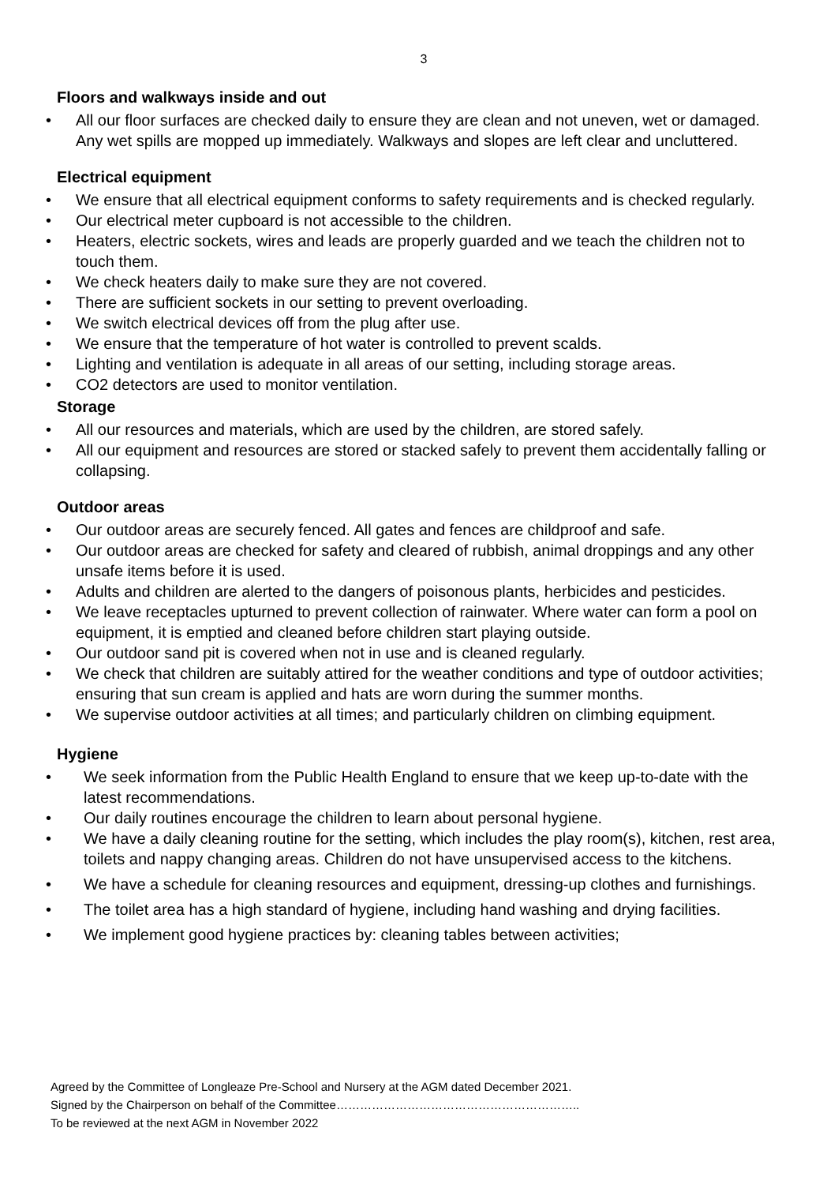3
Floors and walkways inside and out
• All our floor surfaces are checked daily to ensure they are clean and not uneven, wet or damaged. Any wet spills are mopped up immediately. Walkways and slopes are left clear and uncluttered.
Electrical equipment
• We ensure that all electrical equipment conforms to safety requirements and is checked regularly.
• Our electrical meter cupboard is not accessible to the children.
• Heaters, electric sockets, wires and leads are properly guarded and we teach the children not to touch them.
• We check heaters daily to make sure they are not covered.
• There are sufficient sockets in our setting to prevent overloading.
• We switch electrical devices off from the plug after use.
• We ensure that the temperature of hot water is controlled to prevent scalds.
• Lighting and ventilation is adequate in all areas of our setting, including storage areas.
• CO2 detectors are used to monitor ventilation.
Storage
• All our resources and materials, which are used by the children, are stored safely.
• All our equipment and resources are stored or stacked safely to prevent them accidentally falling or collapsing.
Outdoor areas
• Our outdoor areas are securely fenced. All gates and fences are childproof and safe.
• Our outdoor areas are checked for safety and cleared of rubbish, animal droppings and any other unsafe items before it is used.
• Adults and children are alerted to the dangers of poisonous plants, herbicides and pesticides.
• We leave receptacles upturned to prevent collection of rainwater. Where water can form a pool on equipment, it is emptied and cleaned before children start playing outside.
• Our outdoor sand pit is covered when not in use and is cleaned regularly.
• We check that children are suitably attired for the weather conditions and type of outdoor activities; ensuring that sun cream is applied and hats are worn during the summer months.
• We supervise outdoor activities at all times; and particularly children on climbing equipment.
Hygiene
• We seek information from the Public Health England to ensure that we keep up-to-date with the latest recommendations.
• Our daily routines encourage the children to learn about personal hygiene.
• We have a daily cleaning routine for the setting, which includes the play room(s), kitchen, rest area, toilets and nappy changing areas. Children do not have unsupervised access to the kitchens.
• We have a schedule for cleaning resources and equipment, dressing-up clothes and furnishings.
• The toilet area has a high standard of hygiene, including hand washing and drying facilities.
• We implement good hygiene practices by: cleaning tables between activities;
Agreed by the Committee of Longleaze Pre-School and Nursery at the AGM dated December 2021.
Signed by the Chairperson on behalf of the Committee……………………………………………………..
To be reviewed at the next AGM in November 2022